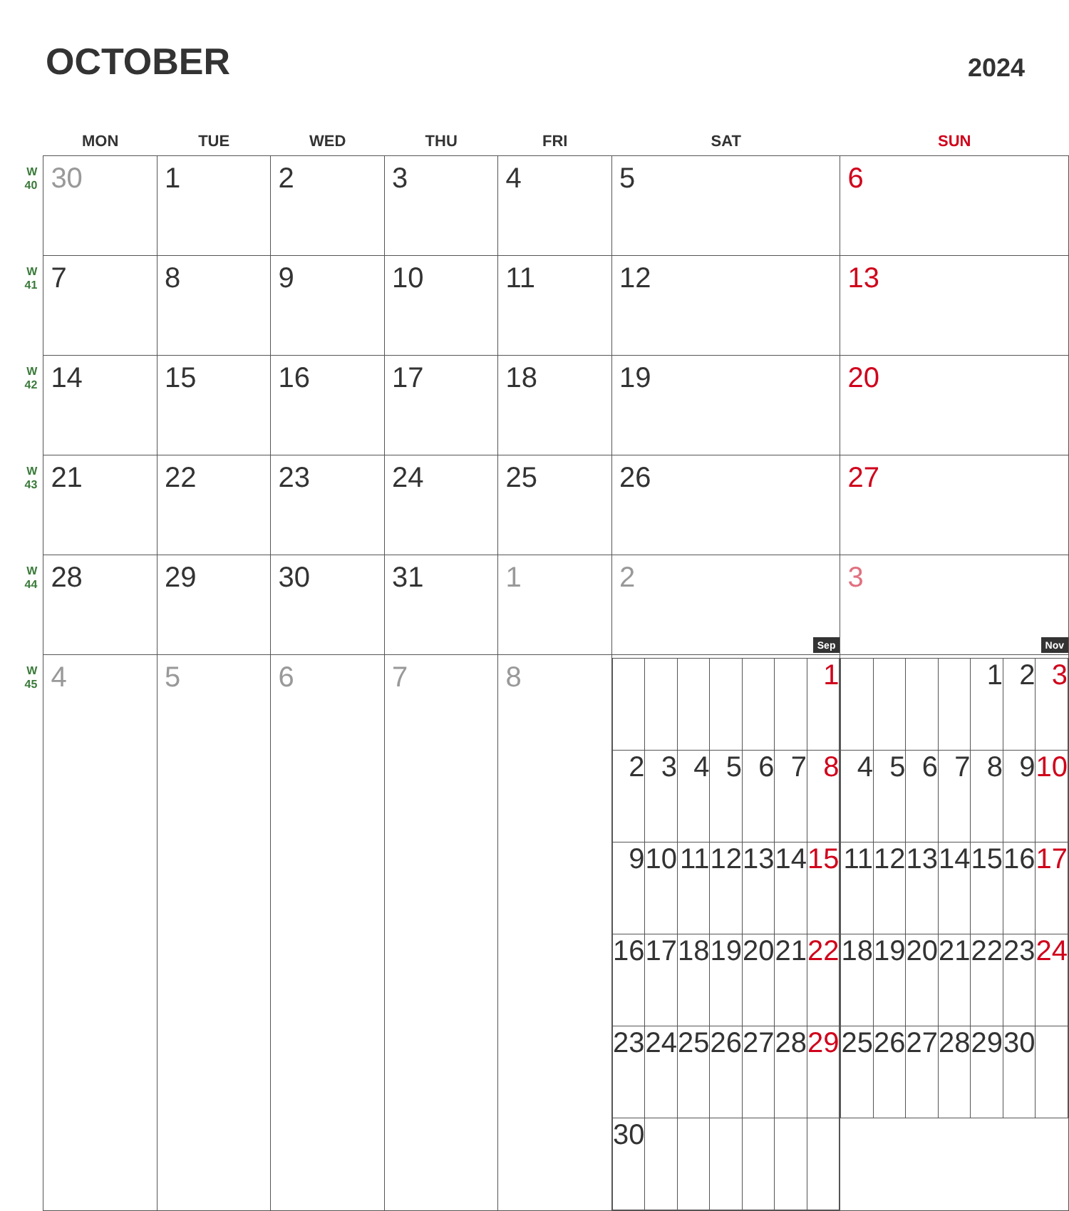OCTOBER
2024
| | MON | TUE | WED | THU | FRI | SAT | SUN |
| --- | --- | --- | --- | --- | --- | --- | --- |
| W 40 | 30 | 1 | 2 | 3 | 4 | 5 | 6 |
| W 41 | 7 | 8 | 9 | 10 | 11 | 12 | 13 |
| W 42 | 14 | 15 | 16 | 17 | 18 | 19 | 20 |
| W 43 | 21 | 22 | 23 | 24 | 25 | 26 | 27 |
| W 44 | 28 | 29 | 30 | 31 | 1 | 2 | 3 |
| W 45 | 4 | 5 | 6 | 7 | 8 | Sep / / / / / / / 1 / / 2 / 3 / 4 / 5 / 6 / 7 / 8 / / 9 / 10 / 11 / 12 / 13 / 14 / 15 / / 16 / 17 / 18 / 19 / 20 / 21 / 22 / / 23 / 24 / 25 / 26 / 27 / 28 / 29 / / 30 / / / / / / / | Nov / / / / / 1 / 2 / 3 / / 4 / 5 / 6 / 7 / 8 / 9 / 10 / / 11 / 12 / 13 / 14 / 15 / 16 / 17 / / 18 / 19 / 20 / 21 / 22 / 23 / 24 / / 25 / 26 / 27 / 28 / 29 / 30 / / |